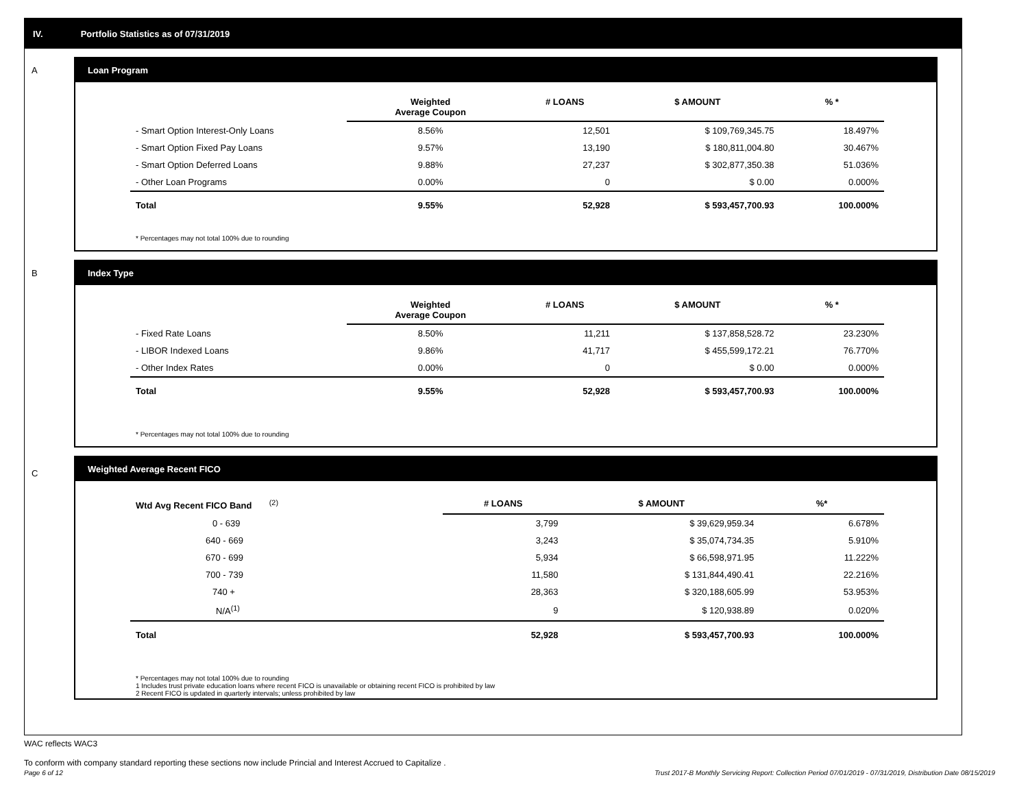IV. Portfolio Statistics as of 07/31/2019
A
Loan Program
| | Weighted Average Coupon | # LOANS | $ AMOUNT | % * |
| --- | --- | --- | --- | --- |
| - Smart Option Interest-Only Loans | 8.56% | 12,501 | $ 109,769,345.75 | 18.497% |
| - Smart Option Fixed Pay Loans | 9.57% | 13,190 | $ 180,811,004.80 | 30.467% |
| - Smart Option Deferred Loans | 9.88% | 27,237 | $ 302,877,350.38 | 51.036% |
| - Other Loan Programs | 0.00% | 0 | $ 0.00 | 0.000% |
| Total | 9.55% | 52,928 | $ 593,457,700.93 | 100.000% |
* Percentages may not total 100% due to rounding
B
Index Type
| | Weighted Average Coupon | # LOANS | $ AMOUNT | % * |
| --- | --- | --- | --- | --- |
| - Fixed Rate Loans | 8.50% | 11,211 | $ 137,858,528.72 | 23.230% |
| - LIBOR Indexed Loans | 9.86% | 41,717 | $ 455,599,172.21 | 76.770% |
| - Other Index Rates | 0.00% | 0 | $ 0.00 | 0.000% |
| Total | 9.55% | 52,928 | $ 593,457,700.93 | 100.000% |
* Percentages may not total 100% due to rounding
C
Weighted Average Recent FICO
| Wtd Avg Recent FICO Band <sup>(2)</sup> | # LOANS | $ AMOUNT | %* |
| --- | --- | --- | --- |
| 0 - 639 | 3,799 | $ 39,629,959.34 | 6.678% |
| 640 - 669 | 3,243 | $ 35,074,734.35 | 5.910% |
| 670 - 699 | 5,934 | $ 66,598,971.95 | 11.222% |
| 700 - 739 | 11,580 | $ 131,844,490.41 | 22.216% |
| 740 + | 28,363 | $ 320,188,605.99 | 53.953% |
| N/A<sup>(1)</sup> | 9 | $ 120,938.89 | 0.020% |
| Total | 52,928 | $ 593,457,700.93 | 100.000% |
* Percentages may not total 100% due to rounding
1 Includes trust private education loans where recent FICO is unavailable or obtaining recent FICO is prohibited by law
2 Recent FICO is updated in quarterly intervals; unless prohibited by law
WAC reflects WAC3
To conform with company standard reporting these sections now include Princial and Interest Accrued to Capitalize .
Page 6 of 12 Trust 2017-B Monthly Servicing Report: Collection Period 07/01/2019 - 07/31/2019, Distribution Date 08/15/2019